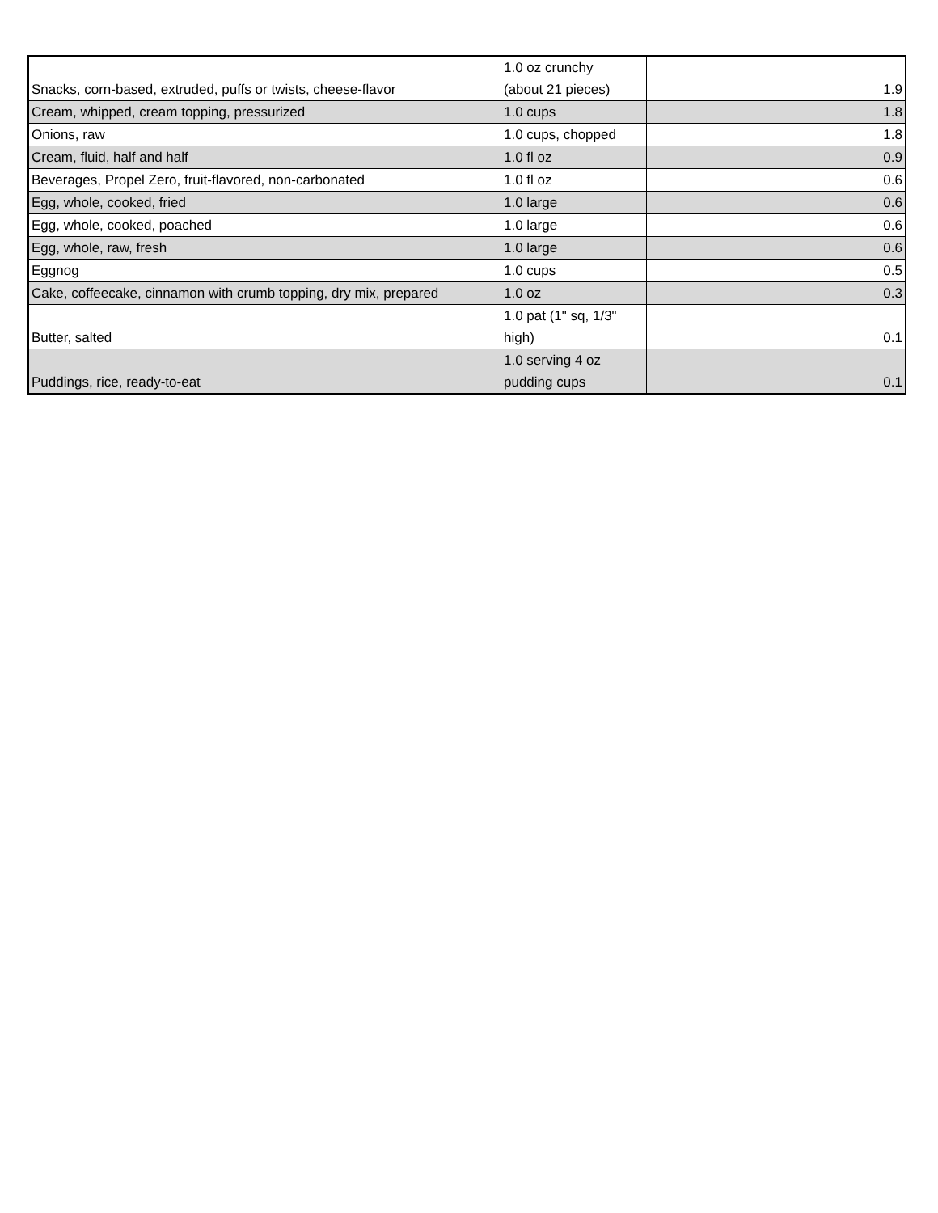| Snacks, corn-based, extruded, puffs or twists, cheese-flavor | 1.0 oz crunchy (about 21 pieces) | 1.9 |
| Cream, whipped, cream topping, pressurized | 1.0 cups | 1.8 |
| Onions, raw | 1.0 cups, chopped | 1.8 |
| Cream, fluid, half and half | 1.0 fl oz | 0.9 |
| Beverages, Propel Zero, fruit-flavored, non-carbonated | 1.0 fl oz | 0.6 |
| Egg, whole, cooked, fried | 1.0 large | 0.6 |
| Egg, whole, cooked, poached | 1.0 large | 0.6 |
| Egg, whole, raw, fresh | 1.0 large | 0.6 |
| Eggnog | 1.0 cups | 0.5 |
| Cake, coffeecake, cinnamon with crumb topping, dry mix, prepared | 1.0 oz | 0.3 |
| Butter, salted | 1.0 pat (1" sq, 1/3" high) | 0.1 |
| Puddings, rice, ready-to-eat | 1.0 serving 4 oz pudding cups | 0.1 |